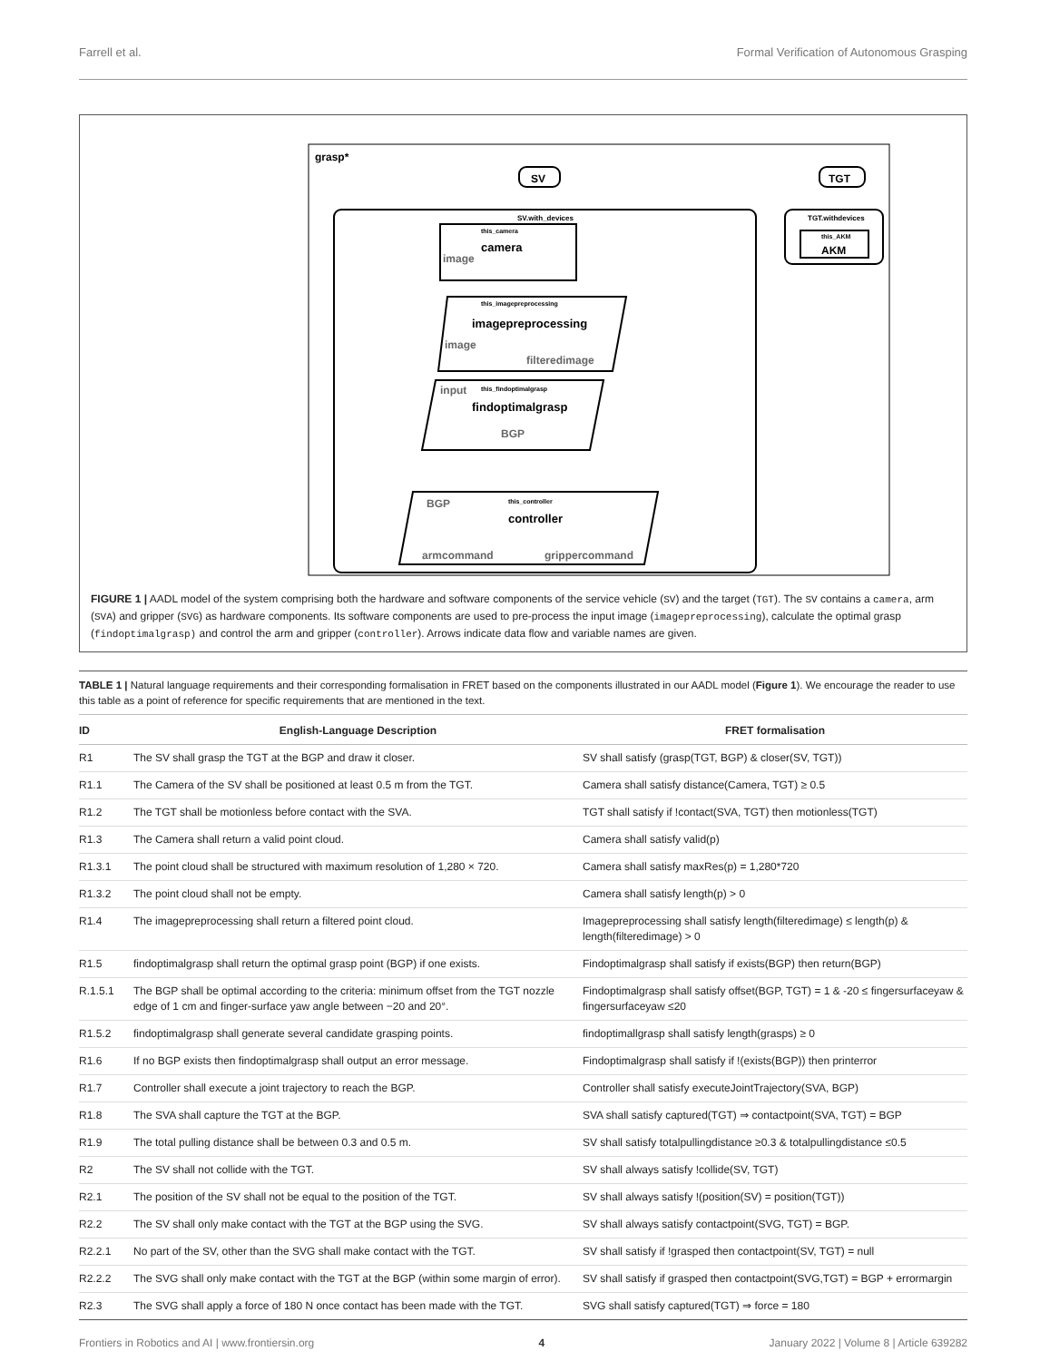Farrell et al. Formal Verification of Autonomous Grasping
grasp*
SV
TGT
SV.with_devices
TGT.withdevices
this_AKM
AKM
this_camera
camera
image
this_imagepreprocessing
imagepreprocessing
image
filteredimage
input
this_findoptimalgrasp
findoptimalgrasp
BGP
BGP
this_controller
controller
armcommand
grippercommand
FIGURE 1 | AADL model of the system comprising both the hardware and software components of the service vehicle (SV) and the target (TGT). The SV contains a camera, arm (SVA) and gripper (SVG) as hardware components. Its software components are used to pre-process the input image (imagepreprocessing), calculate the optimal grasp (findoptimalgrasp) and control the arm and gripper (controller). Arrows indicate data flow and variable names are given.
TABLE 1 | Natural language requirements and their corresponding formalisation in FRET based on the components illustrated in our AADL model (Figure 1). We encourage the reader to use this table as a point of reference for specific requirements that are mentioned in the text.
| ID | English-Language Description | FRET formalisation |
| --- | --- | --- |
| R1 | The SV shall grasp the TGT at the BGP and draw it closer. | SV shall satisfy (grasp(TGT, BGP) & closer(SV, TGT)) |
| R1.1 | The Camera of the SV shall be positioned at least 0.5 m from the TGT. | Camera shall satisfy distance(Camera, TGT) ≥ 0.5 |
| R1.2 | The TGT shall be motionless before contact with the SVA. | TGT shall satisfy if !contact(SVA, TGT) then motionless(TGT) |
| R1.3 | The Camera shall return a valid point cloud. | Camera shall satisfy valid(p) |
| R1.3.1 | The point cloud shall be structured with maximum resolution of 1,280 × 720. | Camera shall satisfy maxRes(p) = 1,280*720 |
| R1.3.2 | The point cloud shall not be empty. | Camera shall satisfy length(p) > 0 |
| R1.4 | The imagepreprocessing shall return a filtered point cloud. | Imagepreprocessing shall satisfy length(filteredimage) ≤ length(p) & length(filteredimage) > 0 |
| R1.5 | findoptimalgrasp shall return the optimal grasp point (BGP) if one exists. | Findoptimalgrasp shall satisfy if exists(BGP) then return(BGP) |
| R.1.5.1 | The BGP shall be optimal according to the criteria: minimum offset from the TGT nozzle edge of 1 cm and finger-surface yaw angle between −20 and 20°. | Findoptimalgrasp shall satisfy offset(BGP, TGT) = 1 & -20 ≤ fingersurfaceyaw & fingersurfaceyaw ≤20 |
| R1.5.2 | findoptimalgrasp shall generate several candidate grasping points. | findoptimallgrasp shall satisfy length(grasps) ≥ 0 |
| R1.6 | If no BGP exists then findoptimalgrasp shall output an error message. | Findoptimalgrasp shall satisfy if !(exists(BGP)) then printerror |
| R1.7 | Controller shall execute a joint trajectory to reach the BGP. | Controller shall satisfy executeJointTrajectory(SVA, BGP) |
| R1.8 | The SVA shall capture the TGT at the BGP. | SVA shall satisfy captured(TGT) ⇒ contactpoint(SVA, TGT) = BGP |
| R1.9 | The total pulling distance shall be between 0.3 and 0.5 m. | SV shall satisfy totalpullingdistance ≥0.3 & totalpullingdistance ≤0.5 |
| R2 | The SV shall not collide with the TGT. | SV shall always satisfy !collide(SV, TGT) |
| R2.1 | The position of the SV shall not be equal to the position of the TGT. | SV shall always satisfy !(position(SV) = position(TGT)) |
| R2.2 | The SV shall only make contact with the TGT at the BGP using the SVG. | SV shall always satisfy contactpoint(SVG, TGT) = BGP. |
| R2.2.1 | No part of the SV, other than the SVG shall make contact with the TGT. | SV shall satisfy if !grasped then contactpoint(SV, TGT) = null |
| R2.2.2 | The SVG shall only make contact with the TGT at the BGP (within some margin of error). | SV shall satisfy if grasped then contactpoint(SVG,TGT) = BGP + errormargin |
| R2.3 | The SVG shall apply a force of 180 N once contact has been made with the TGT. | SVG shall satisfy captured(TGT) ⇒ force = 180 |
Frontiers in Robotics and AI | www.frontiersin.org 4 January 2022 | Volume 8 | Article 639282